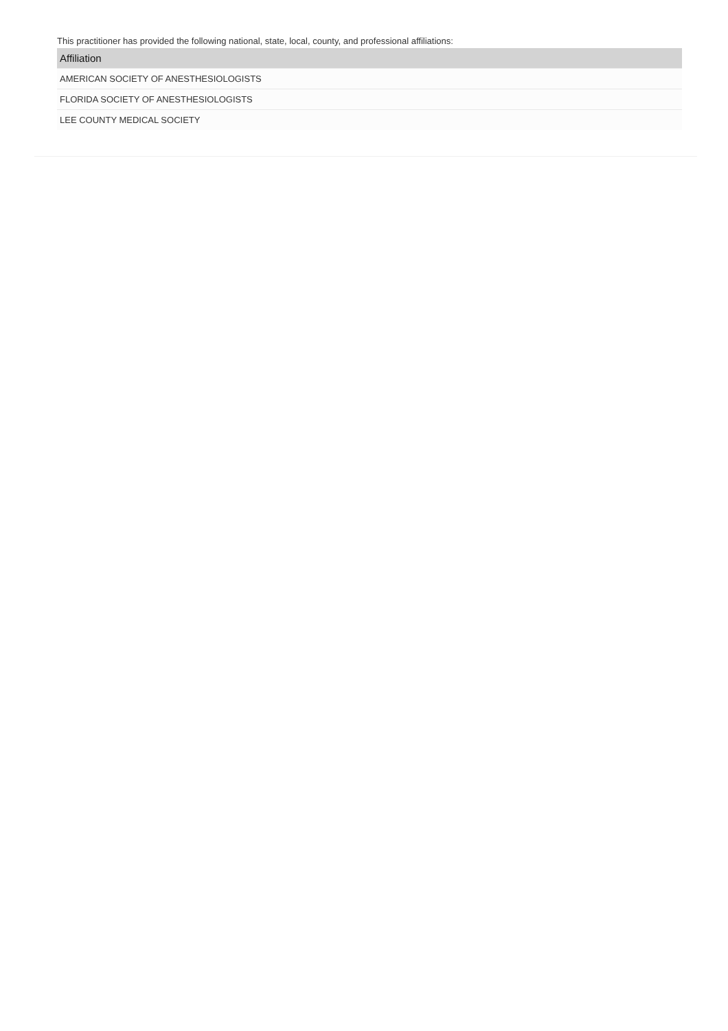This practitioner has provided the following national, state, local, county, and professional affiliations:
| Affiliation |
| --- |
| AMERICAN SOCIETY OF ANESTHESIOLOGISTS |
| FLORIDA SOCIETY OF ANESTHESIOLOGISTS |
| LEE COUNTY MEDICAL SOCIETY |